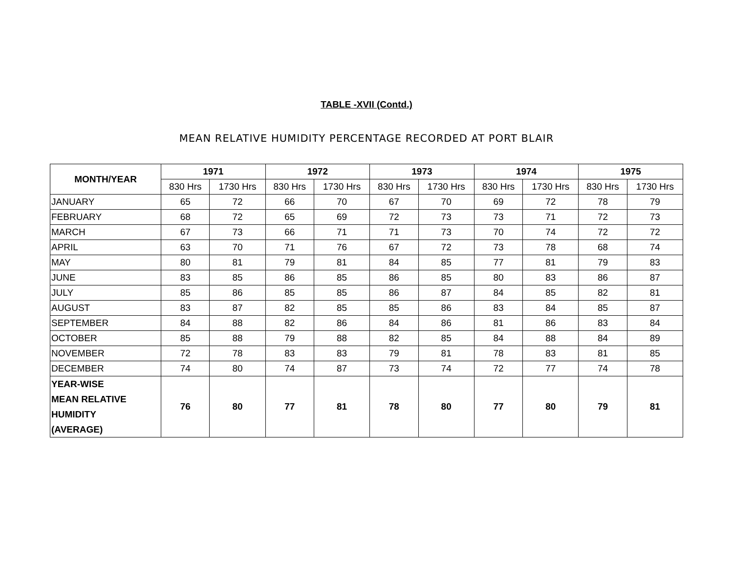TABLE -XVII (Contd.)
MEAN RELATIVE HUMIDITY PERCENTAGE RECORDED AT PORT BLAIR
| MONTH/YEAR | 1971 | | 1972 | | 1973 | | 1974 | | 1975 | |
| --- | --- | --- | --- | --- | --- | --- | --- | --- | --- | --- |
| | 830 Hrs | 1730 Hrs | 830 Hrs | 1730 Hrs | 830 Hrs | 1730 Hrs | 830 Hrs | 1730 Hrs | 830 Hrs | 1730 Hrs |
| JANUARY | 65 | 72 | 66 | 70 | 67 | 70 | 69 | 72 | 78 | 79 |
| FEBRUARY | 68 | 72 | 65 | 69 | 72 | 73 | 73 | 71 | 72 | 73 |
| MARCH | 67 | 73 | 66 | 71 | 71 | 73 | 70 | 74 | 72 | 72 |
| APRIL | 63 | 70 | 71 | 76 | 67 | 72 | 73 | 78 | 68 | 74 |
| MAY | 80 | 81 | 79 | 81 | 84 | 85 | 77 | 81 | 79 | 83 |
| JUNE | 83 | 85 | 86 | 85 | 86 | 85 | 80 | 83 | 86 | 87 |
| JULY | 85 | 86 | 85 | 85 | 86 | 87 | 84 | 85 | 82 | 81 |
| AUGUST | 83 | 87 | 82 | 85 | 85 | 86 | 83 | 84 | 85 | 87 |
| SEPTEMBER | 84 | 88 | 82 | 86 | 84 | 86 | 81 | 86 | 83 | 84 |
| OCTOBER | 85 | 88 | 79 | 88 | 82 | 85 | 84 | 88 | 84 | 89 |
| NOVEMBER | 72 | 78 | 83 | 83 | 79 | 81 | 78 | 83 | 81 | 85 |
| DECEMBER | 74 | 80 | 74 | 87 | 73 | 74 | 72 | 77 | 74 | 78 |
| YEAR-WISE MEAN RELATIVE HUMIDITY (AVERAGE) | 76 | 80 | 77 | 81 | 78 | 80 | 77 | 80 | 79 | 81 |